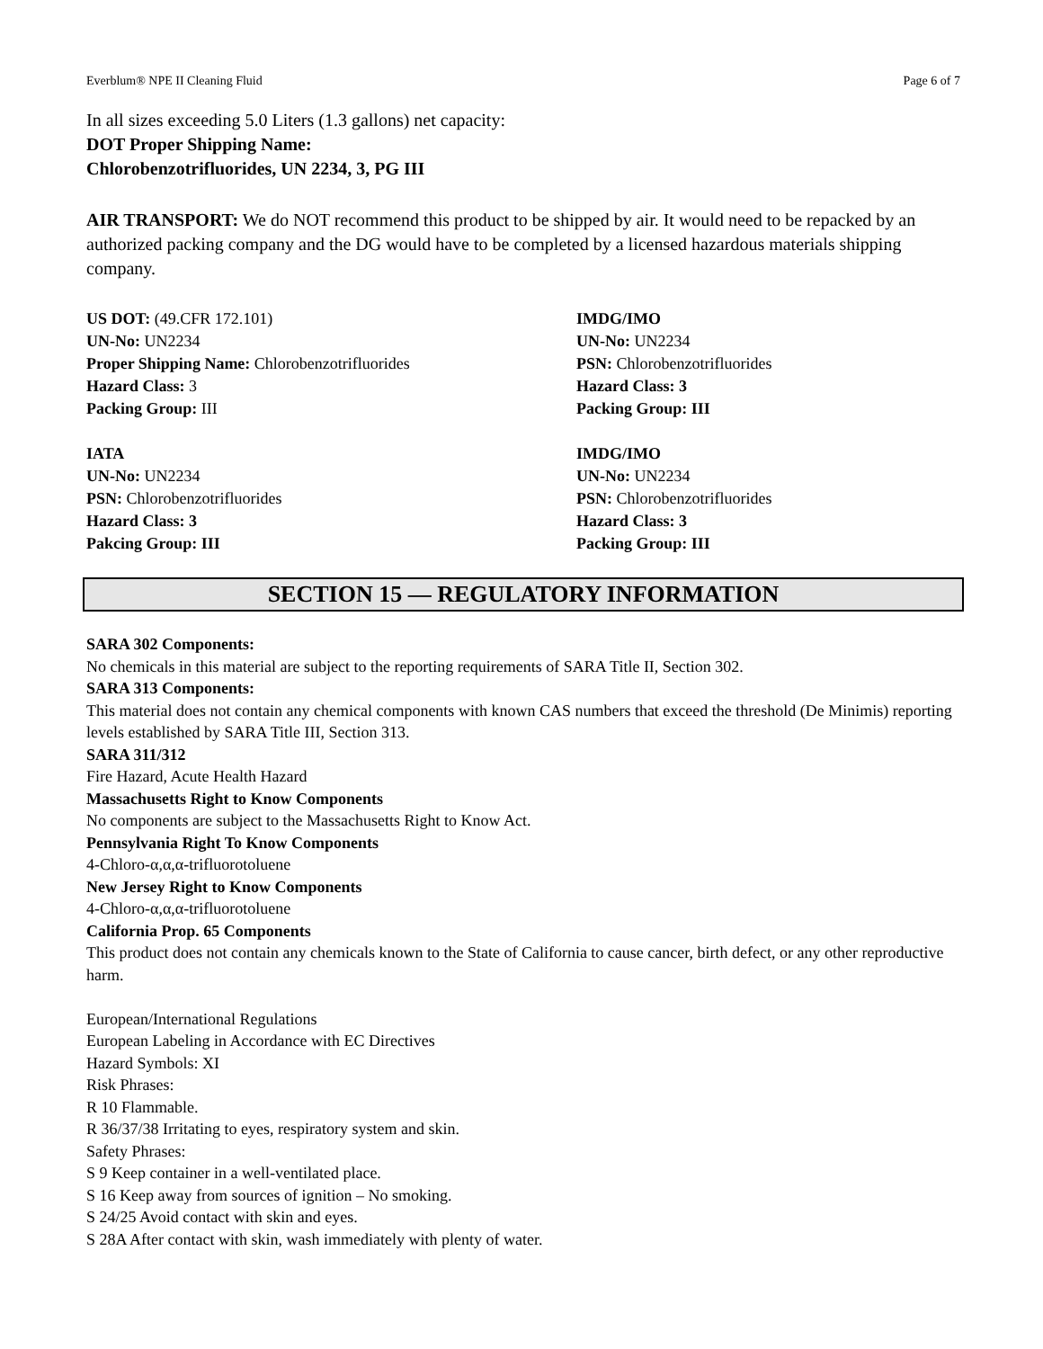Everblum® NPE II Cleaning Fluid Page 6 of 7
In all sizes exceeding 5.0 Liters (1.3 gallons) net capacity:
DOT Proper Shipping Name:
Chlorobenzotrifluorides, UN 2234, 3, PG III
AIR TRANSPORT: We do NOT recommend this product to be shipped by air. It would need to be repacked by an authorized packing company and the DG would have to be completed by a licensed hazardous materials shipping company.
US DOT: (49.CFR 172.101)
UN-No: UN2234
Proper Shipping Name: Chlorobenzotrifluorides
Hazard Class: 3
Packing Group: III
IMDG/IMO
UN-No: UN2234
PSN: Chlorobenzotrifluorides
Hazard Class: 3
Packing Group: III
IATA
UN-No: UN2234
PSN: Chlorobenzotrifluorides
Hazard Class: 3
Pakcing Group: III
IMDG/IMO
UN-No: UN2234
PSN: Chlorobenzotrifluorides
Hazard Class: 3
Packing Group: III
SECTION 15 — REGULATORY INFORMATION
SARA 302 Components:
No chemicals in this material are subject to the reporting requirements of SARA Title II, Section 302.
SARA 313 Components:
This material does not contain any chemical components with known CAS numbers that exceed the threshold (De Minimis) reporting levels established by SARA Title III, Section 313.
SARA 311/312
Fire Hazard, Acute Health Hazard
Massachusetts Right to Know Components
No components are subject to the Massachusetts Right to Know Act.
Pennsylvania Right To Know Components
4-Chloro-α,α,α-trifluorotoluene
New Jersey Right to Know Components
4-Chloro-α,α,α-trifluorotoluene
California Prop. 65 Components
This product does not contain any chemicals known to the State of California to cause cancer, birth defect, or any other reproductive harm.
European/International Regulations
European Labeling in Accordance with EC Directives
Hazard Symbols: XI
Risk Phrases:
R 10 Flammable.
R 36/37/38 Irritating to eyes, respiratory system and skin.
Safety Phrases:
S 9 Keep container in a well-ventilated place.
S 16 Keep away from sources of ignition – No smoking.
S 24/25 Avoid contact with skin and eyes.
S 28A After contact with skin, wash immediately with plenty of water.